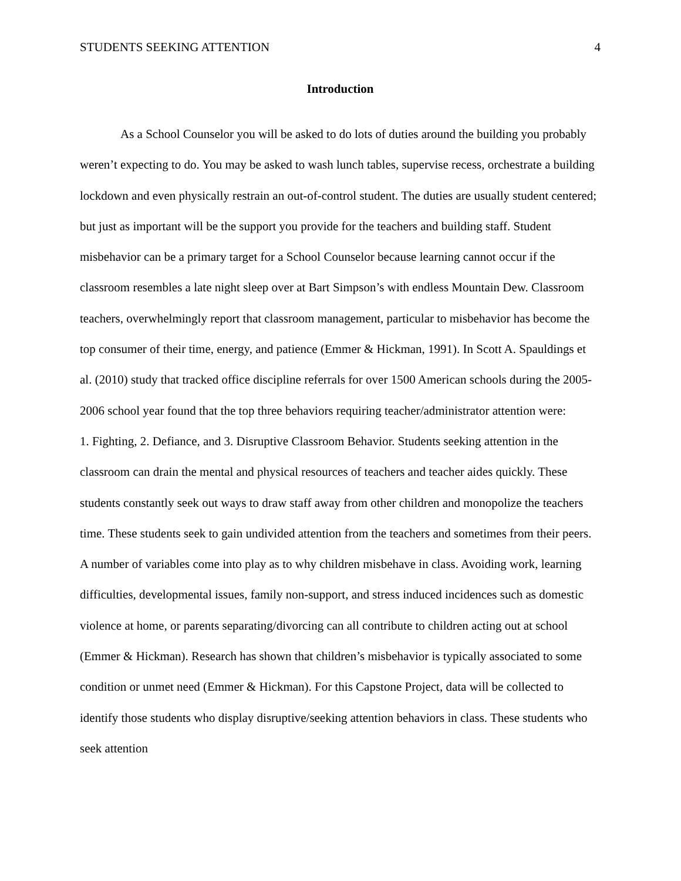STUDENTS SEEKING ATTENTION 4
Introduction
As a School Counselor you will be asked to do lots of duties around the building you probably weren’t expecting to do. You may be asked to wash lunch tables, supervise recess, orchestrate a building lockdown and even physically restrain an out-of-control student. The duties are usually student centered; but just as important will be the support you provide for the teachers and building staff. Student misbehavior can be a primary target for a School Counselor because learning cannot occur if the classroom resembles a late night sleep over at Bart Simpson’s with endless Mountain Dew. Classroom teachers, overwhelmingly report that classroom management, particular to misbehavior has become the top consumer of their time, energy, and patience (Emmer & Hickman, 1991). In Scott A. Spauldings et al. (2010) study that tracked office discipline referrals for over 1500 American schools during the 2005-2006 school year found that the top three behaviors requiring teacher/administrator attention were:
1. Fighting, 2. Defiance, and 3. Disruptive Classroom Behavior. Students seeking attention in the classroom can drain the mental and physical resources of teachers and teacher aides quickly. These students constantly seek out ways to draw staff away from other children and monopolize the teachers time. These students seek to gain undivided attention from the teachers and sometimes from their peers. A number of variables come into play as to why children misbehave in class. Avoiding work, learning difficulties, developmental issues, family non-support, and stress induced incidences such as domestic violence at home, or parents separating/divorcing can all contribute to children acting out at school (Emmer & Hickman). Research has shown that children’s misbehavior is typically associated to some condition or unmet need (Emmer & Hickman). For this Capstone Project, data will be collected to identify those students who display disruptive/seeking attention behaviors in class. These students who seek attention